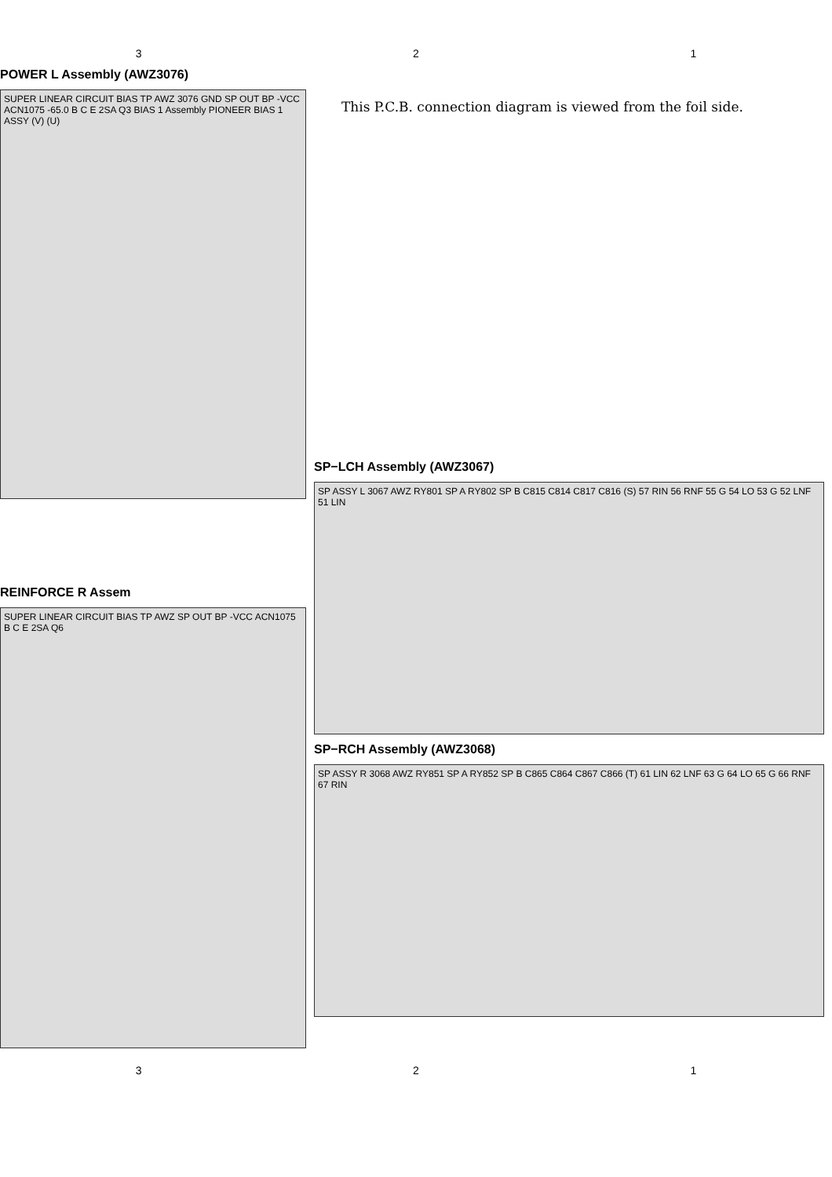3 2 1
POWER L Assembly (AWZ3076)
SUPER LINEAR CIRCUIT BIAS TP AWZ 3076 GND SP OUT BP -VCC ACN1075 -65.0 B C E 2SA Q3 BIAS 1 Assembly PIONEER BIAS 1 ASSY (V) (U)
REINFORCE R Assem
SUPER LINEAR CIRCUIT BIAS TP AWZ SP OUT BP -VCC ACN1075 B C E 2SA Q6
This P.C.B. connection diagram is viewed from the foil side.
SP−LCH Assembly (AWZ3067)
SP ASSY L 3067 AWZ RY801 SP A RY802 SP B C815 C814 C817 C816 (S) 57 RIN 56 RNF 55 G 54 LO 53 G 52 LNF 51 LIN
SP−RCH Assembly (AWZ3068)
SP ASSY R 3068 AWZ RY851 SP A RY852 SP B C865 C864 C867 C866 (T) 61 LIN 62 LNF 63 G 64 LO 65 G 66 RNF 67 RIN
3 2 1